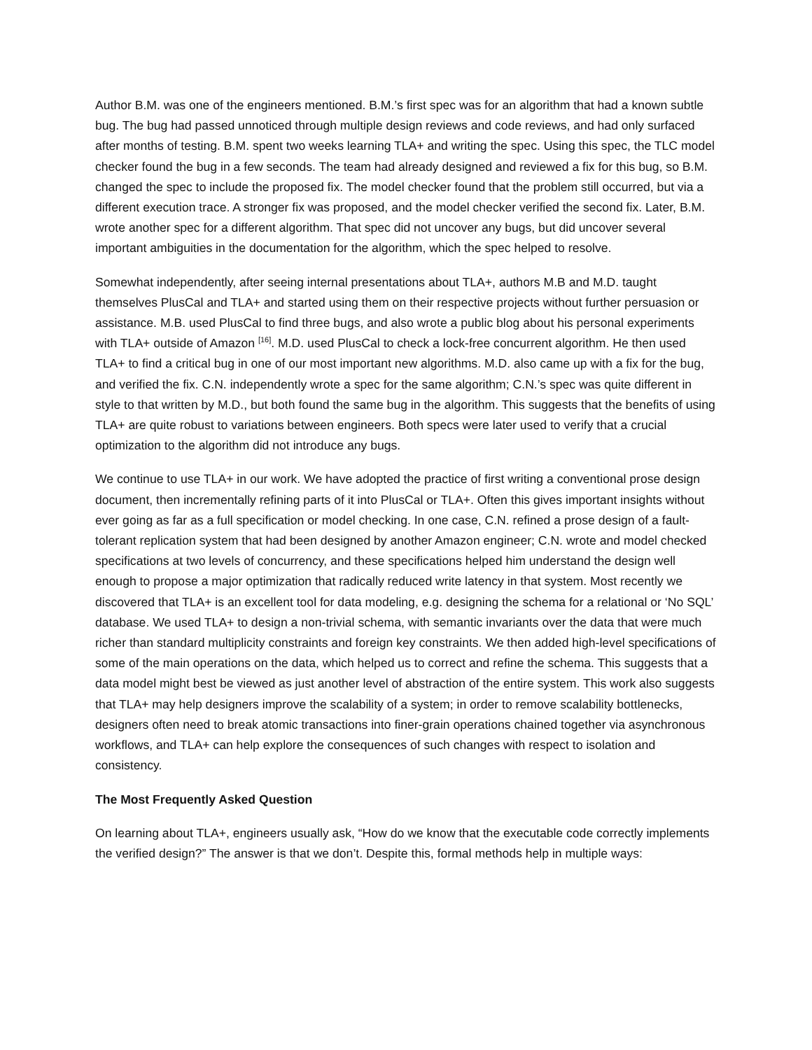Author B.M. was one of the engineers mentioned. B.M.’s first spec was for an algorithm that had a known subtle bug. The bug had passed unnoticed through multiple design reviews and code reviews, and had only surfaced after months of testing. B.M. spent two weeks learning TLA+ and writing the spec. Using this spec, the TLC model checker found the bug in a few seconds. The team had already designed and reviewed a fix for this bug, so B.M. changed the spec to include the proposed fix. The model checker found that the problem still occurred, but via a different execution trace. A stronger fix was proposed, and the model checker verified the second fix. Later, B.M. wrote another spec for a different algorithm. That spec did not uncover any bugs, but did uncover several important ambiguities in the documentation for the algorithm, which the spec helped to resolve.
Somewhat independently, after seeing internal presentations about TLA+, authors M.B and M.D. taught themselves PlusCal and TLA+ and started using them on their respective projects without further persuasion or assistance. M.B. used PlusCal to find three bugs, and also wrote a public blog about his personal experiments with TLA+ outside of Amazon <sup>[16]</sup>. M.D. used PlusCal to check a lock-free concurrent algorithm. He then used TLA+ to find a critical bug in one of our most important new algorithms. M.D. also came up with a fix for the bug, and verified the fix. C.N. independently wrote a spec for the same algorithm; C.N.’s spec was quite different in style to that written by M.D., but both found the same bug in the algorithm. This suggests that the benefits of using TLA+ are quite robust to variations between engineers. Both specs were later used to verify that a crucial optimization to the algorithm did not introduce any bugs.
We continue to use TLA+ in our work. We have adopted the practice of first writing a conventional prose design document, then incrementally refining parts of it into PlusCal or TLA+. Often this gives important insights without ever going as far as a full specification or model checking. In one case, C.N. refined a prose design of a fault-tolerant replication system that had been designed by another Amazon engineer; C.N. wrote and model checked specifications at two levels of concurrency, and these specifications helped him understand the design well enough to propose a major optimization that radically reduced write latency in that system. Most recently we discovered that TLA+ is an excellent tool for data modeling, e.g. designing the schema for a relational or ‘No SQL’ database. We used TLA+ to design a non-trivial schema, with semantic invariants over the data that were much richer than standard multiplicity constraints and foreign key constraints. We then added high-level specifications of some of the main operations on the data, which helped us to correct and refine the schema. This suggests that a data model might best be viewed as just another level of abstraction of the entire system. This work also suggests that TLA+ may help designers improve the scalability of a system; in order to remove scalability bottlenecks, designers often need to break atomic transactions into finer-grain operations chained together via asynchronous workflows, and TLA+ can help explore the consequences of such changes with respect to isolation and consistency.
The Most Frequently Asked Question
On learning about TLA+, engineers usually ask, “How do we know that the executable code correctly implements the verified design?” The answer is that we don’t. Despite this, formal methods help in multiple ways: